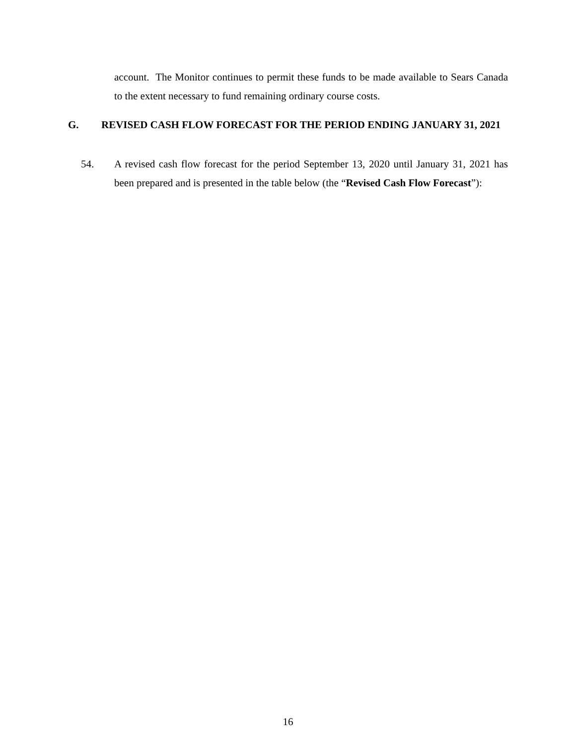account. The Monitor continues to permit these funds to be made available to Sears Canada to the extent necessary to fund remaining ordinary course costs.
G. REVISED CASH FLOW FORECAST FOR THE PERIOD ENDING JANUARY 31, 2021
54. A revised cash flow forecast for the period September 13, 2020 until January 31, 2021 has been prepared and is presented in the table below (the “Revised Cash Flow Forecast”):
16